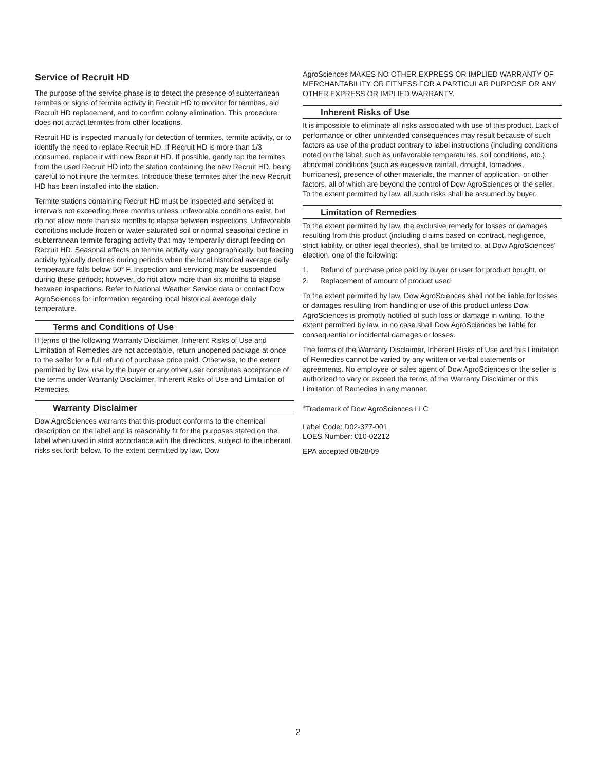Service of Recruit HD
The purpose of the service phase is to detect the presence of subterranean termites or signs of termite activity in Recruit HD to monitor for termites, aid Recruit HD replacement, and to confirm colony elimination. This procedure does not attract termites from other locations.
Recruit HD is inspected manually for detection of termites, termite activity, or to identify the need to replace Recruit HD. If Recruit HD is more than 1/3 consumed, replace it with new Recruit HD. If possible, gently tap the termites from the used Recruit HD into the station containing the new Recruit HD, being careful to not injure the termites. Introduce these termites after the new Recruit HD has been installed into the station.
Termite stations containing Recruit HD must be inspected and serviced at intervals not exceeding three months unless unfavorable conditions exist, but do not allow more than six months to elapse between inspections. Unfavorable conditions include frozen or water-saturated soil or normal seasonal decline in subterranean termite foraging activity that may temporarily disrupt feeding on Recruit HD. Seasonal effects on termite activity vary geographically, but feeding activity typically declines during periods when the local historical average daily temperature falls below 50° F. Inspection and servicing may be suspended during these periods; however, do not allow more than six months to elapse between inspections. Refer to National Weather Service data or contact Dow AgroSciences for information regarding local historical average daily temperature.
Terms and Conditions of Use
If terms of the following Warranty Disclaimer, Inherent Risks of Use and Limitation of Remedies are not acceptable, return unopened package at once to the seller for a full refund of purchase price paid. Otherwise, to the extent permitted by law, use by the buyer or any other user constitutes acceptance of the terms under Warranty Disclaimer, Inherent Risks of Use and Limitation of Remedies.
Warranty Disclaimer
Dow AgroSciences warrants that this product conforms to the chemical description on the label and is reasonably fit for the purposes stated on the label when used in strict accordance with the directions, subject to the inherent risks set forth below. To the extent permitted by law, Dow
AgroSciences MAKES NO OTHER EXPRESS OR IMPLIED WARRANTY OF MERCHANTABILITY OR FITNESS FOR A PARTICULAR PURPOSE OR ANY OTHER EXPRESS OR IMPLIED WARRANTY.
Inherent Risks of Use
It is impossible to eliminate all risks associated with use of this product. Lack of performance or other unintended consequences may result because of such factors as use of the product contrary to label instructions (including conditions noted on the label, such as unfavorable temperatures, soil conditions, etc.), abnormal conditions (such as excessive rainfall, drought, tornadoes, hurricanes), presence of other materials, the manner of application, or other factors, all of which are beyond the control of Dow AgroSciences or the seller. To the extent permitted by law, all such risks shall be assumed by buyer.
Limitation of Remedies
To the extent permitted by law, the exclusive remedy for losses or damages resulting from this product (including claims based on contract, negligence, strict liability, or other legal theories), shall be limited to, at Dow AgroSciences’ election, one of the following:
1. Refund of purchase price paid by buyer or user for product bought, or
2. Replacement of amount of product used.
To the extent permitted by law, Dow AgroSciences shall not be liable for losses or damages resulting from handling or use of this product unless Dow AgroSciences is promptly notified of such loss or damage in writing. To the extent permitted by law, in no case shall Dow AgroSciences be liable for consequential or incidental damages or losses.
The terms of the Warranty Disclaimer, Inherent Risks of Use and this Limitation of Remedies cannot be varied by any written or verbal statements or agreements. No employee or sales agent of Dow AgroSciences or the seller is authorized to vary or exceed the terms of the Warranty Disclaimer or this Limitation of Remedies in any manner.
<sup>®</sup>Trademark of Dow AgroSciences LLC
Label Code: D02-377-001
LOES Number: 010-02212
EPA accepted 08/28/09
2